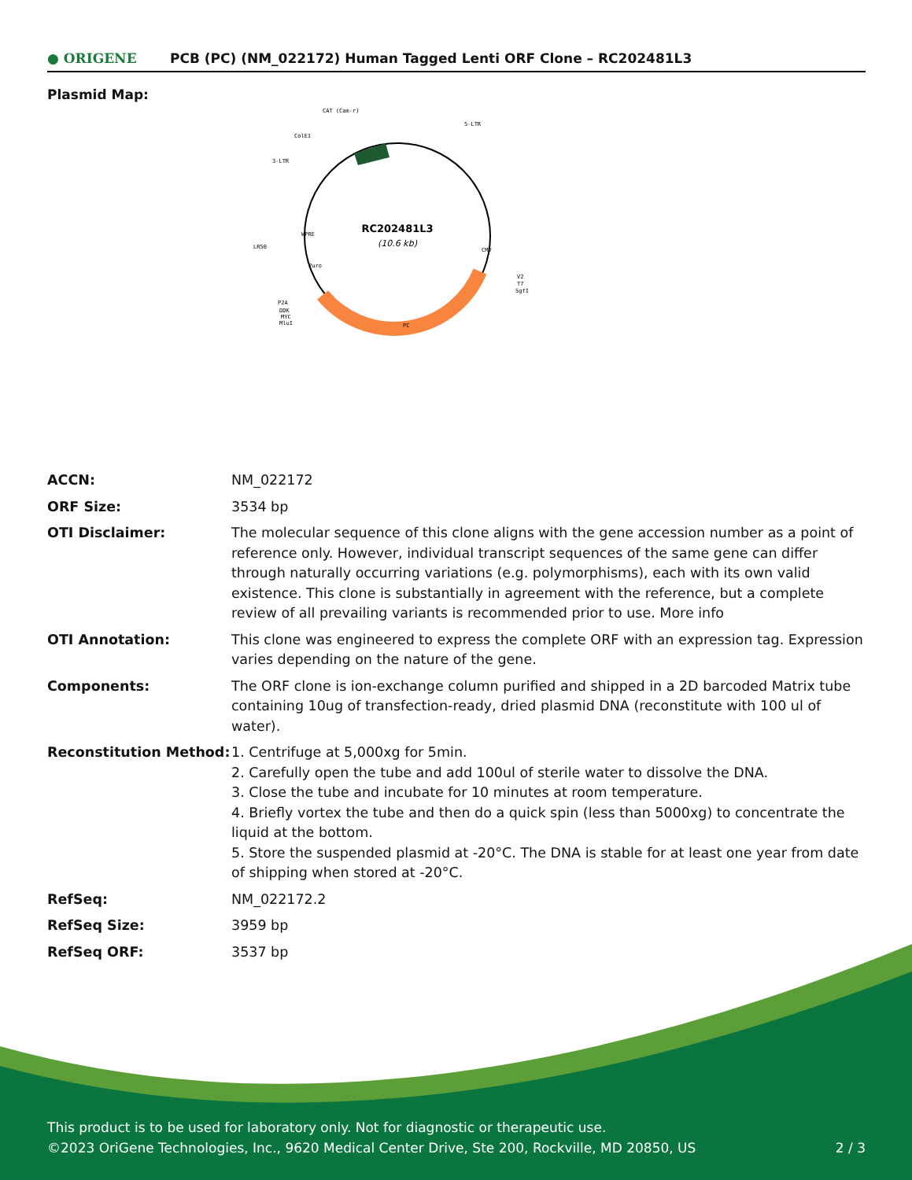● ORIGENE
PCB (PC) (NM_022172) Human Tagged Lenti ORF Clone – RC202481L3
Plasmid Map:
RC202481L3
(10.6 kb)
CAT (Cam-r)
5-LTR
ColE1
3-LTR
LR50
V2
T7
SgfI
P2A
DDK
MYC
MluI
PC
WPRE
Puro
CMV
| ACCN: | NM_022172 |
| ORF Size: | 3534 bp |
| OTI Disclaimer: | The molecular sequence of this clone aligns with the gene accession number as a point of reference only. However, individual transcript sequences of the same gene can differ through naturally occurring variations (e.g. polymorphisms), each with its own valid existence. This clone is substantially in agreement with the reference, but a complete review of all prevailing variants is recommended prior to use. More info |
| OTI Annotation: | This clone was engineered to express the complete ORF with an expression tag. Expression varies depending on the nature of the gene. |
| Components: | The ORF clone is ion-exchange column purified and shipped in a 2D barcoded Matrix tube containing 10ug of transfection-ready, dried plasmid DNA (reconstitute with 100 ul of water). |
| Reconstitution Method: | 1. Centrifuge at 5,000xg for 5min. 2. Carefully open the tube and add 100ul of sterile water to dissolve the DNA. 3. Close the tube and incubate for 10 minutes at room temperature. 4. Briefly vortex the tube and then do a quick spin (less than 5000xg) to concentrate the liquid at the bottom. 5. Store the suspended plasmid at -20°C. The DNA is stable for at least one year from date of shipping when stored at -20°C. |
| RefSeq: | NM_022172.2 |
| RefSeq Size: | 3959 bp |
| RefSeq ORF: | 3537 bp |
This product is to be used for laboratory only. Not for diagnostic or therapeutic use.
©2023 OriGene Technologies, Inc., 9620 Medical Center Drive, Ste 200, Rockville, MD 20850, US 2 / 3